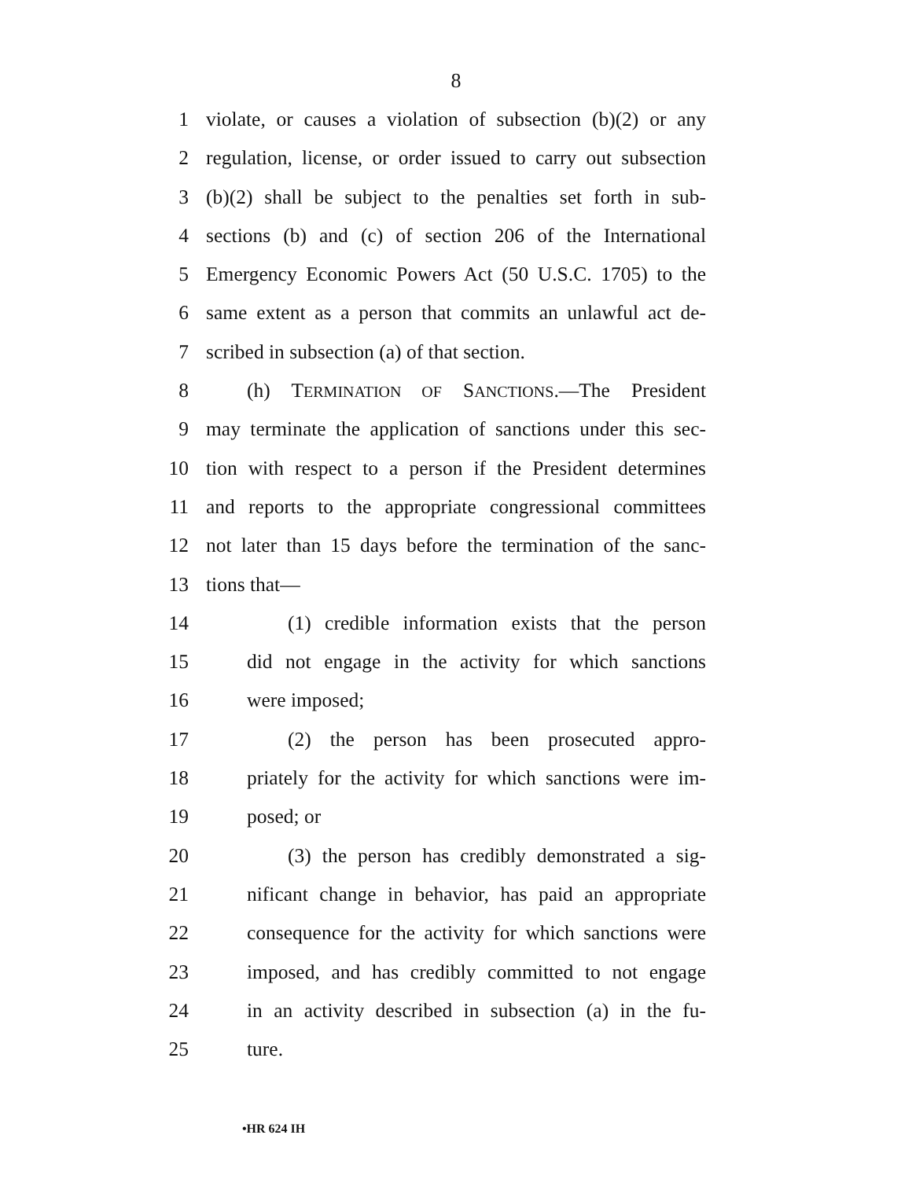8
1 violate, or causes a violation of subsection (b)(2) or any
2 regulation, license, or order issued to carry out subsection
3 (b)(2) shall be subject to the penalties set forth in sub-
4 sections (b) and (c) of section 206 of the International
5 Emergency Economic Powers Act (50 U.S.C. 1705) to the
6 same extent as a person that commits an unlawful act de-
7 scribed in subsection (a) of that section.
8 (h) TERMINATION OF SANCTIONS.—The President
9 may terminate the application of sanctions under this sec-
10 tion with respect to a person if the President determines
11 and reports to the appropriate congressional committees
12 not later than 15 days before the termination of the sanc-
13 tions that—
14 (1) credible information exists that the person
15 did not engage in the activity for which sanctions
16 were imposed;
17 (2) the person has been prosecuted appro-
18 priately for the activity for which sanctions were im-
19 posed; or
20 (3) the person has credibly demonstrated a sig-
21 nificant change in behavior, has paid an appropriate
22 consequence for the activity for which sanctions were
23 imposed, and has credibly committed to not engage
24 in an activity described in subsection (a) in the fu-
25 ture.
•HR 624 IH